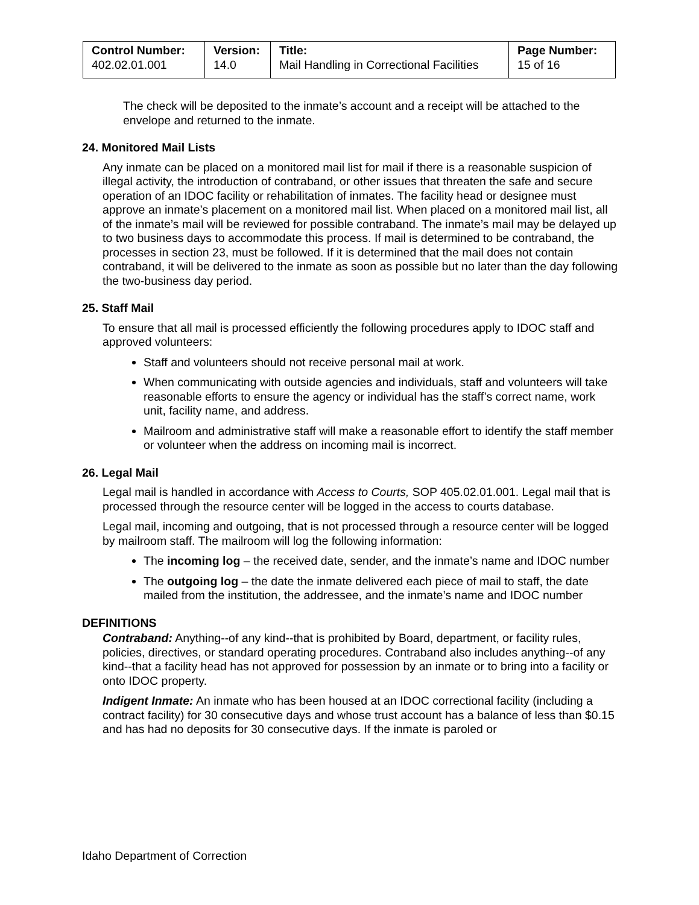| Control Number: 402.02.01.001 | Version: 14.0 | Title: Mail Handling in Correctional Facilities | Page Number: 15 of 16 |
The check will be deposited to the inmate’s account and a receipt will be attached to the envelope and returned to the inmate.
24. Monitored Mail Lists
Any inmate can be placed on a monitored mail list for mail if there is a reasonable suspicion of illegal activity, the introduction of contraband, or other issues that threaten the safe and secure operation of an IDOC facility or rehabilitation of inmates. The facility head or designee must approve an inmate’s placement on a monitored mail list. When placed on a monitored mail list, all of the inmate’s mail will be reviewed for possible contraband. The inmate’s mail may be delayed up to two business days to accommodate this process. If mail is determined to be contraband, the processes in section 23, must be followed. If it is determined that the mail does not contain contraband, it will be delivered to the inmate as soon as possible but no later than the day following the two-business day period.
25. Staff Mail
To ensure that all mail is processed efficiently the following procedures apply to IDOC staff and approved volunteers:
Staff and volunteers should not receive personal mail at work.
When communicating with outside agencies and individuals, staff and volunteers will take reasonable efforts to ensure the agency or individual has the staff’s correct name, work unit, facility name, and address.
Mailroom and administrative staff will make a reasonable effort to identify the staff member or volunteer when the address on incoming mail is incorrect.
26. Legal Mail
Legal mail is handled in accordance with Access to Courts, SOP 405.02.01.001. Legal mail that is processed through the resource center will be logged in the access to courts database.
Legal mail, incoming and outgoing, that is not processed through a resource center will be logged by mailroom staff. The mailroom will log the following information:
The incoming log – the received date, sender, and the inmate’s name and IDOC number
The outgoing log – the date the inmate delivered each piece of mail to staff, the date mailed from the institution, the addressee, and the inmate’s name and IDOC number
DEFINITIONS
Contraband: Anything--of any kind--that is prohibited by Board, department, or facility rules, policies, directives, or standard operating procedures. Contraband also includes anything--of any kind--that a facility head has not approved for possession by an inmate or to bring into a facility or onto IDOC property.
Indigent Inmate: An inmate who has been housed at an IDOC correctional facility (including a contract facility) for 30 consecutive days and whose trust account has a balance of less than $0.15 and has had no deposits for 30 consecutive days. If the inmate is paroled or
Idaho Department of Correction